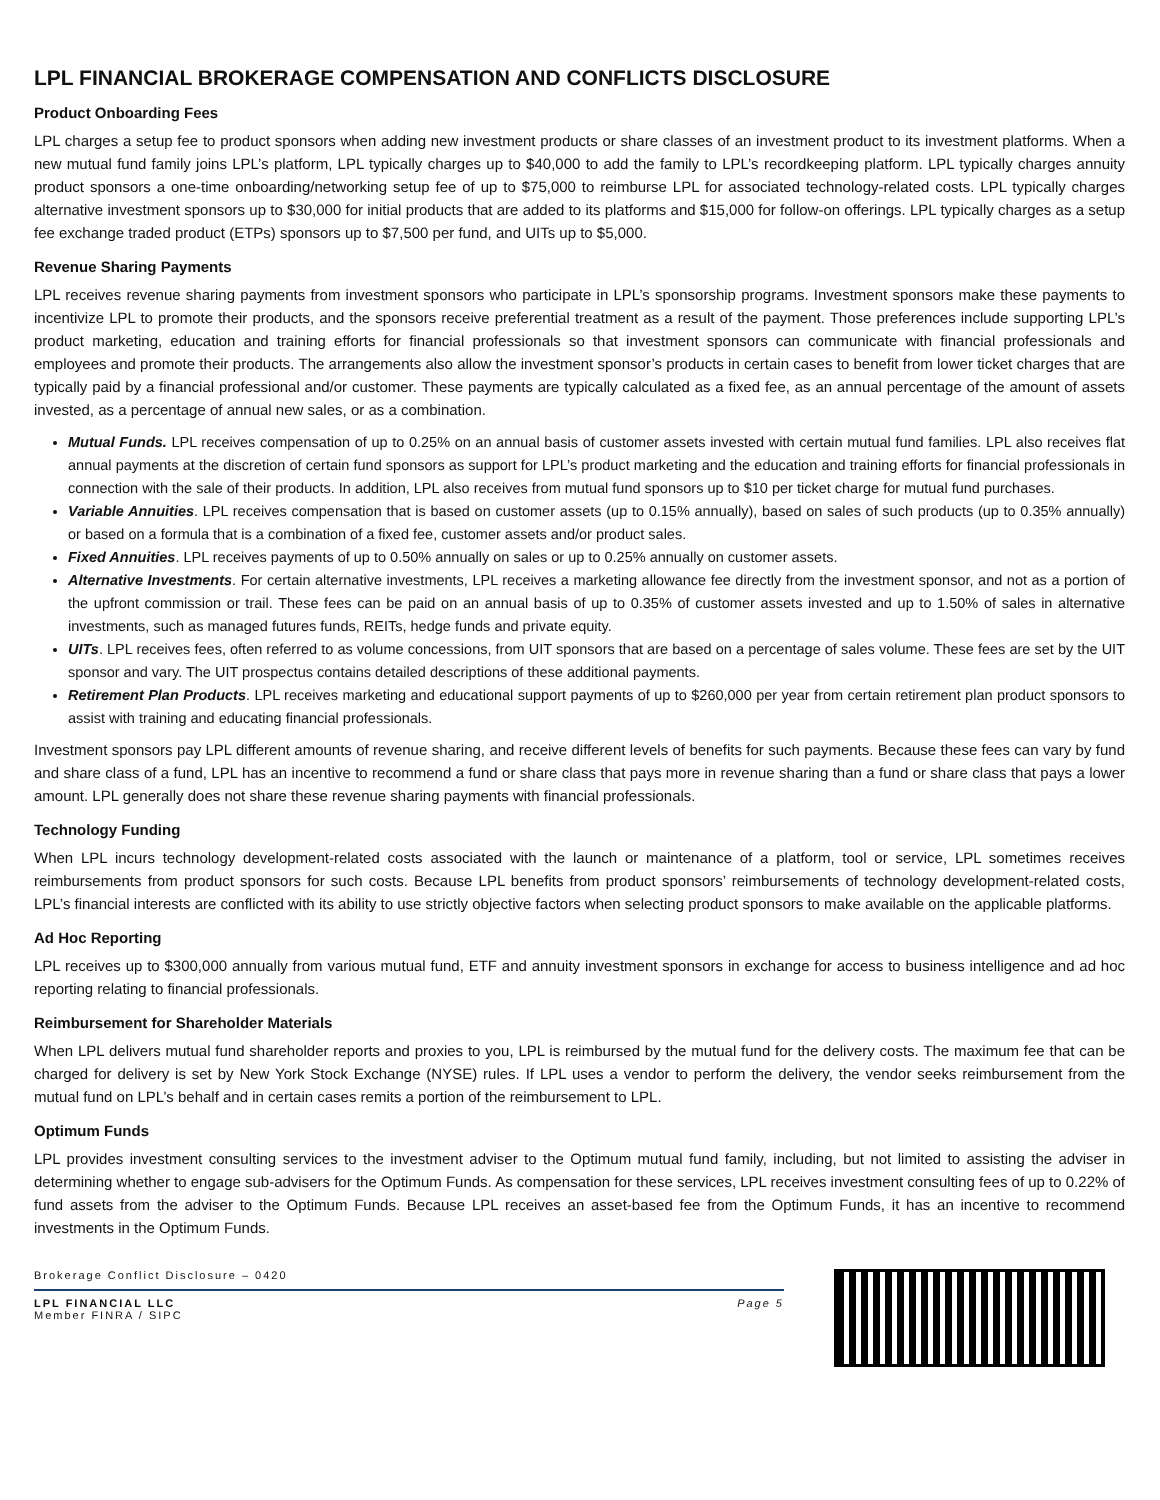LPL FINANCIAL BROKERAGE COMPENSATION AND CONFLICTS DISCLOSURE
Product Onboarding Fees
LPL charges a setup fee to product sponsors when adding new investment products or share classes of an investment product to its investment platforms. When a new mutual fund family joins LPL’s platform, LPL typically charges up to $40,000 to add the family to LPL’s recordkeeping platform. LPL typically charges annuity product sponsors a one-time onboarding/networking setup fee of up to $75,000 to reimburse LPL for associated technology-related costs. LPL typically charges alternative investment sponsors up to $30,000 for initial products that are added to its platforms and $15,000 for follow-on offerings. LPL typically charges as a setup fee exchange traded product (ETPs) sponsors up to $7,500 per fund, and UITs up to $5,000.
Revenue Sharing Payments
LPL receives revenue sharing payments from investment sponsors who participate in LPL’s sponsorship programs. Investment sponsors make these payments to incentivize LPL to promote their products, and the sponsors receive preferential treatment as a result of the payment. Those preferences include supporting LPL’s product marketing, education and training efforts for financial professionals so that investment sponsors can communicate with financial professionals and employees and promote their products. The arrangements also allow the investment sponsor’s products in certain cases to benefit from lower ticket charges that are typically paid by a financial professional and/or customer. These payments are typically calculated as a fixed fee, as an annual percentage of the amount of assets invested, as a percentage of annual new sales, or as a combination.
Mutual Funds. LPL receives compensation of up to 0.25% on an annual basis of customer assets invested with certain mutual fund families. LPL also receives flat annual payments at the discretion of certain fund sponsors as support for LPL’s product marketing and the education and training efforts for financial professionals in connection with the sale of their products. In addition, LPL also receives from mutual fund sponsors up to $10 per ticket charge for mutual fund purchases.
Variable Annuities. LPL receives compensation that is based on customer assets (up to 0.15% annually), based on sales of such products (up to 0.35% annually) or based on a formula that is a combination of a fixed fee, customer assets and/or product sales.
Fixed Annuities. LPL receives payments of up to 0.50% annually on sales or up to 0.25% annually on customer assets.
Alternative Investments. For certain alternative investments, LPL receives a marketing allowance fee directly from the investment sponsor, and not as a portion of the upfront commission or trail. These fees can be paid on an annual basis of up to 0.35% of customer assets invested and up to 1.50% of sales in alternative investments, such as managed futures funds, REITs, hedge funds and private equity.
UITs. LPL receives fees, often referred to as volume concessions, from UIT sponsors that are based on a percentage of sales volume. These fees are set by the UIT sponsor and vary. The UIT prospectus contains detailed descriptions of these additional payments.
Retirement Plan Products. LPL receives marketing and educational support payments of up to $260,000 per year from certain retirement plan product sponsors to assist with training and educating financial professionals.
Investment sponsors pay LPL different amounts of revenue sharing, and receive different levels of benefits for such payments. Because these fees can vary by fund and share class of a fund, LPL has an incentive to recommend a fund or share class that pays more in revenue sharing than a fund or share class that pays a lower amount. LPL generally does not share these revenue sharing payments with financial professionals.
Technology Funding
When LPL incurs technology development-related costs associated with the launch or maintenance of a platform, tool or service, LPL sometimes receives reimbursements from product sponsors for such costs. Because LPL benefits from product sponsors’ reimbursements of technology development-related costs, LPL’s financial interests are conflicted with its ability to use strictly objective factors when selecting product sponsors to make available on the applicable platforms.
Ad Hoc Reporting
LPL receives up to $300,000 annually from various mutual fund, ETF and annuity investment sponsors in exchange for access to business intelligence and ad hoc reporting relating to financial professionals.
Reimbursement for Shareholder Materials
When LPL delivers mutual fund shareholder reports and proxies to you, LPL is reimbursed by the mutual fund for the delivery costs. The maximum fee that can be charged for delivery is set by New York Stock Exchange (NYSE) rules. If LPL uses a vendor to perform the delivery, the vendor seeks reimbursement from the mutual fund on LPL’s behalf and in certain cases remits a portion of the reimbursement to LPL.
Optimum Funds
LPL provides investment consulting services to the investment adviser to the Optimum mutual fund family, including, but not limited to assisting the adviser in determining whether to engage sub-advisers for the Optimum Funds. As compensation for these services, LPL receives investment consulting fees of up to 0.22% of fund assets from the adviser to the Optimum Funds. Because LPL receives an asset-based fee from the Optimum Funds, it has an incentive to recommend investments in the Optimum Funds.
Brokerage Conflict Disclosure – 0420
LPL FINANCIAL LLC
Member FINRA / SIPC
Page 5